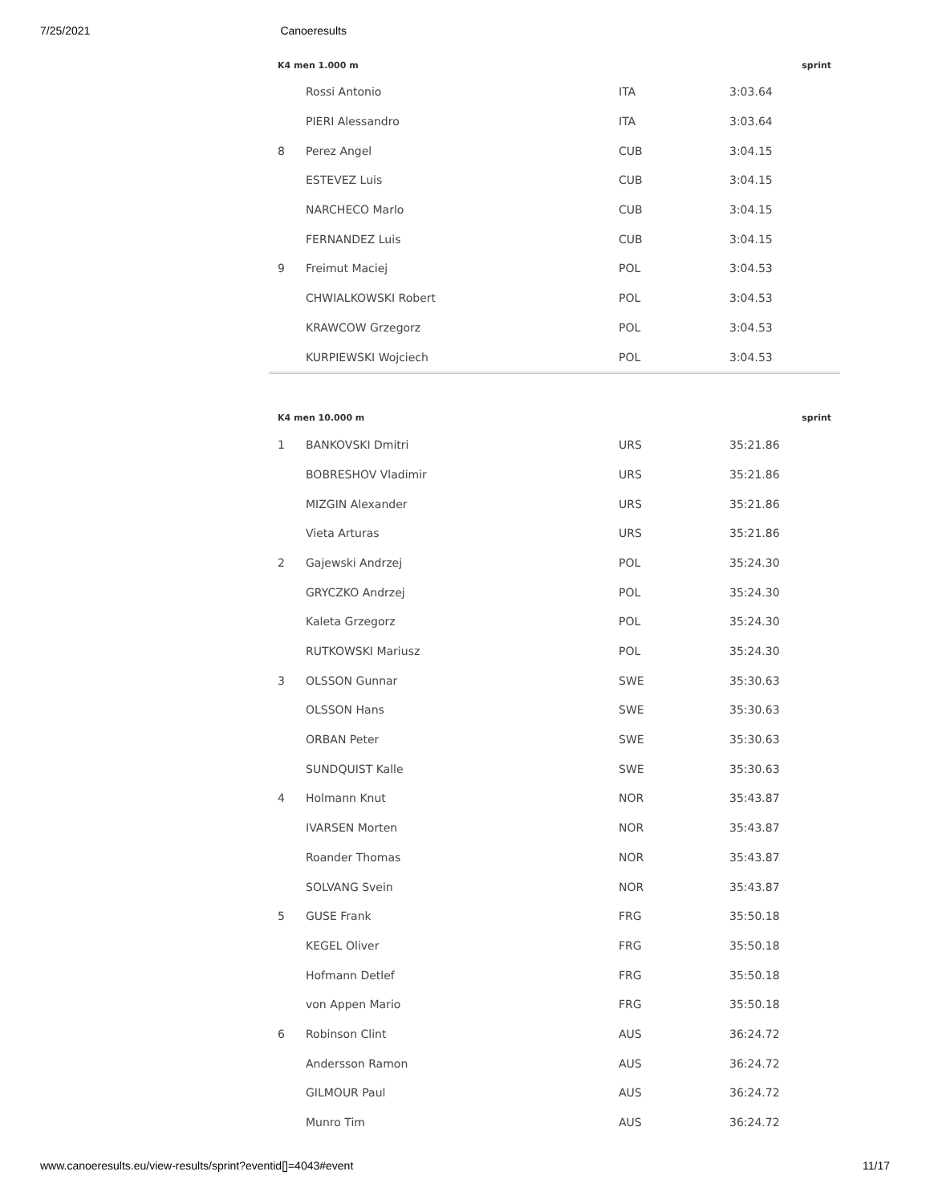7/25/2021 Canoeresults
| K4 men 1.000 m | | | sprint |
| --- | --- | --- | --- |
| | Rossi Antonio | ITA | 3:03.64 |
| | PIERI Alessandro | ITA | 3:03.64 |
| 8 | Perez Angel | CUB | 3:04.15 |
| | ESTEVEZ Luis | CUB | 3:04.15 |
| | NARCHECO Marlo | CUB | 3:04.15 |
| | FERNANDEZ Luis | CUB | 3:04.15 |
| 9 | Freimut Maciej | POL | 3:04.53 |
| | CHWIALKOWSKI Robert | POL | 3:04.53 |
| | KRAWCOW Grzegorz | POL | 3:04.53 |
| | KURPIEWSKI Wojciech | POL | 3:04.53 |
| K4 men 10.000 m | | | sprint |
| --- | --- | --- | --- |
| 1 | BANKOVSKI Dmitri | URS | 35:21.86 |
| | BOBRESHOV Vladimir | URS | 35:21.86 |
| | MIZGIN Alexander | URS | 35:21.86 |
| | Vieta Arturas | URS | 35:21.86 |
| 2 | Gajewski Andrzej | POL | 35:24.30 |
| | GRYCZKO Andrzej | POL | 35:24.30 |
| | Kaleta Grzegorz | POL | 35:24.30 |
| | RUTKOWSKI Mariusz | POL | 35:24.30 |
| 3 | OLSSON Gunnar | SWE | 35:30.63 |
| | OLSSON Hans | SWE | 35:30.63 |
| | ORBAN Peter | SWE | 35:30.63 |
| | SUNDQUIST Kalle | SWE | 35:30.63 |
| 4 | Holmann Knut | NOR | 35:43.87 |
| | IVARSEN Morten | NOR | 35:43.87 |
| | Roander Thomas | NOR | 35:43.87 |
| | SOLVANG Svein | NOR | 35:43.87 |
| 5 | GUSE Frank | FRG | 35:50.18 |
| | KEGEL Oliver | FRG | 35:50.18 |
| | Hofmann Detlef | FRG | 35:50.18 |
| | von Appen Mario | FRG | 35:50.18 |
| 6 | Robinson Clint | AUS | 36:24.72 |
| | Andersson Ramon | AUS | 36:24.72 |
| | GILMOUR Paul | AUS | 36:24.72 |
| | Munro Tim | AUS | 36:24.72 |
www.canoeresults.eu/view-results/sprint?eventid[]=4043#event 11/17